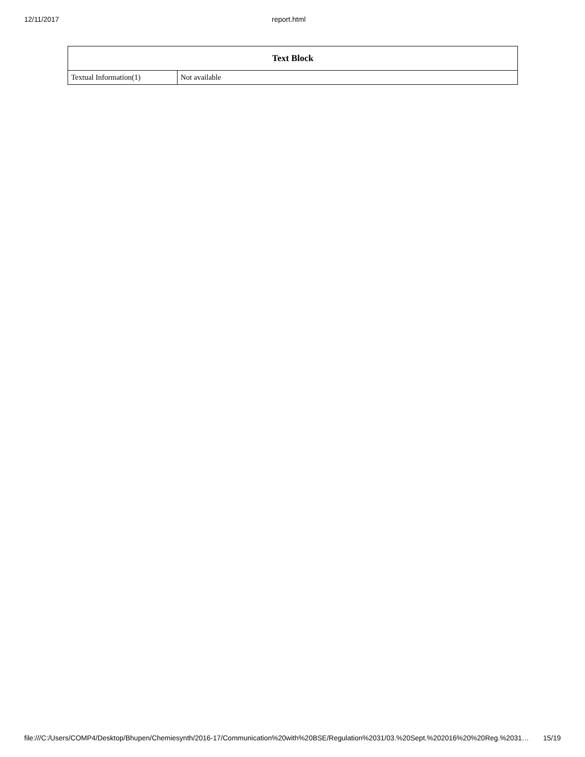12/11/2017 report.html
| Text Block | |
| --- | --- |
| Textual Information(1) | Not available |
file:///C:/Users/COMP4/Desktop/Bhupen/Chemiesynth/2016-17/Communication%20with%20BSE/Regulation%2031/03.%20Sept.%202016%20%20Reg.%2031… 15/19